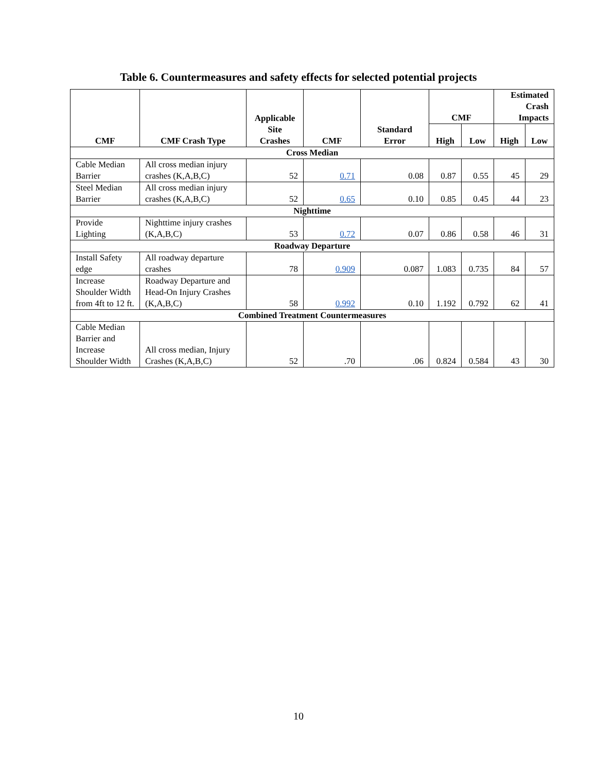Table 6. Countermeasures and safety effects for selected potential projects
| CMF | CMF Crash Type | Applicable Site Crashes | CMF | Standard Error | CMF | | Estimated Crash Impacts | |
| --- | --- | --- | --- | --- | --- | --- | --- | --- |
| | | | | | High | Low | High | Low |
| Cross Median | | | | | | | | |
| Cable Median Barrier | All cross median injury crashes (K,A,B,C) | 52 | 0.71 | 0.08 | 0.87 | 0.55 | 45 | 29 |
| Steel Median Barrier | All cross median injury crashes (K,A,B,C) | 52 | 0.65 | 0.10 | 0.85 | 0.45 | 44 | 23 |
| Nighttime | | | | | | | | |
| Provide Lighting | Nighttime injury crashes (K,A,B,C) | 53 | 0.72 | 0.07 | 0.86 | 0.58 | 46 | 31 |
| Roadway Departure | | | | | | | | |
| Install Safety edge | All roadway departure crashes | 78 | 0.909 | 0.087 | 1.083 | 0.735 | 84 | 57 |
| Increase Shoulder Width from 4ft to 12 ft. | Roadway Departure and Head-On Injury Crashes (K,A,B,C) | 58 | 0.992 | 0.10 | 1.192 | 0.792 | 62 | 41 |
| Combined Treatment Countermeasures | | | | | | | | |
| Cable Median Barrier and Increase Shoulder Width | All cross median, Injury Crashes (K,A,B,C) | 52 | .70 | .06 | 0.824 | 0.584 | 43 | 30 |
10